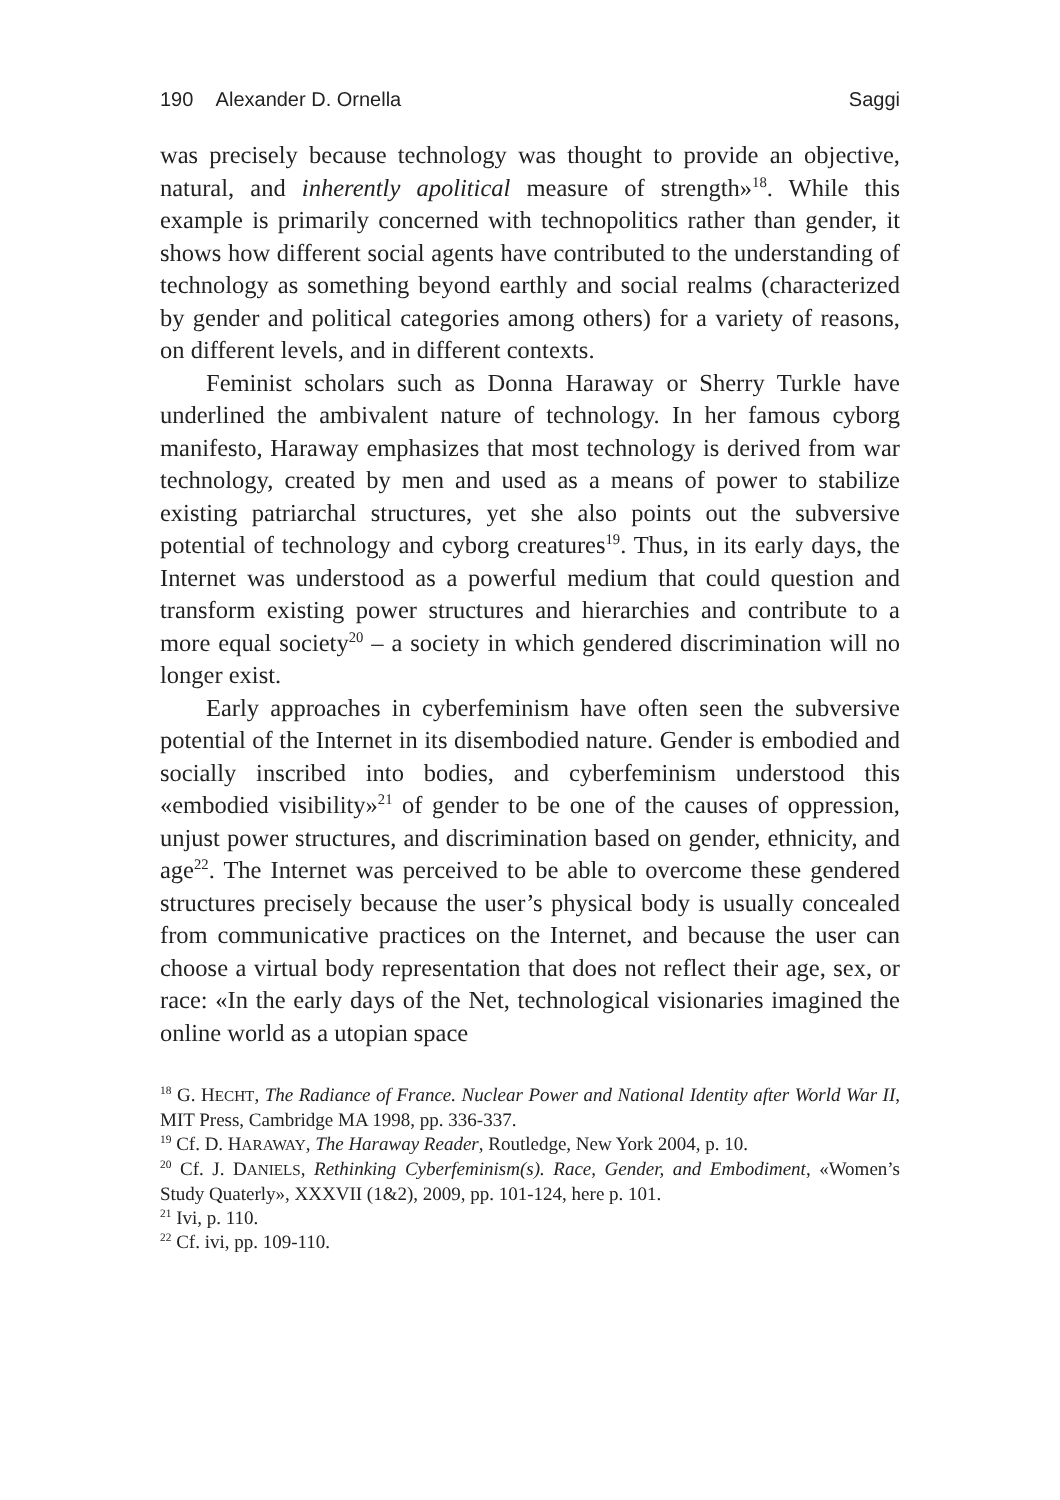190 Alexander D. Ornella Saggi
was precisely because technology was thought to provide an objective, natural, and inherently apolitical measure of strength»<sup>18</sup>. While this example is primarily concerned with technopolitics rather than gender, it shows how different social agents have contributed to the understanding of technology as something beyond earthly and social realms (characterized by gender and political categories among others) for a variety of reasons, on different levels, and in different contexts.
Feminist scholars such as Donna Haraway or Sherry Turkle have underlined the ambivalent nature of technology. In her famous cyborg manifesto, Haraway emphasizes that most technology is derived from war technology, created by men and used as a means of power to stabilize existing patriarchal structures, yet she also points out the subversive potential of technology and cyborg creatures<sup>19</sup>. Thus, in its early days, the Internet was understood as a powerful medium that could question and transform existing power structures and hierarchies and contribute to a more equal society<sup>20</sup> – a society in which gendered discrimination will no longer exist.
Early approaches in cyberfeminism have often seen the subversive potential of the Internet in its disembodied nature. Gender is embodied and socially inscribed into bodies, and cyberfeminism understood this «embodied visibility»<sup>21</sup> of gender to be one of the causes of oppression, unjust power structures, and discrimination based on gender, ethnicity, and age<sup>22</sup>. The Internet was perceived to be able to overcome these gendered structures precisely because the user’s physical body is usually concealed from communicative practices on the Internet, and because the user can choose a virtual body representation that does not reflect their age, sex, or race: «In the early days of the Net, technological visionaries imagined the online world as a utopian space
<sup>18</sup> G. HECHT, The Radiance of France. Nuclear Power and National Identity after World War II, MIT Press, Cambridge MA 1998, pp. 336-337.
<sup>19</sup> Cf. D. HARAWAY, The Haraway Reader, Routledge, New York 2004, p. 10.
<sup>20</sup> Cf. J. DANIELS, Rethinking Cyberfeminism(s). Race, Gender, and Embodiment, «Women’s Study Quaterly», XXXVII (1&2), 2009, pp. 101-124, here p. 101.
<sup>21</sup> Ivi, p. 110.
<sup>22</sup> Cf. ivi, pp. 109-110.